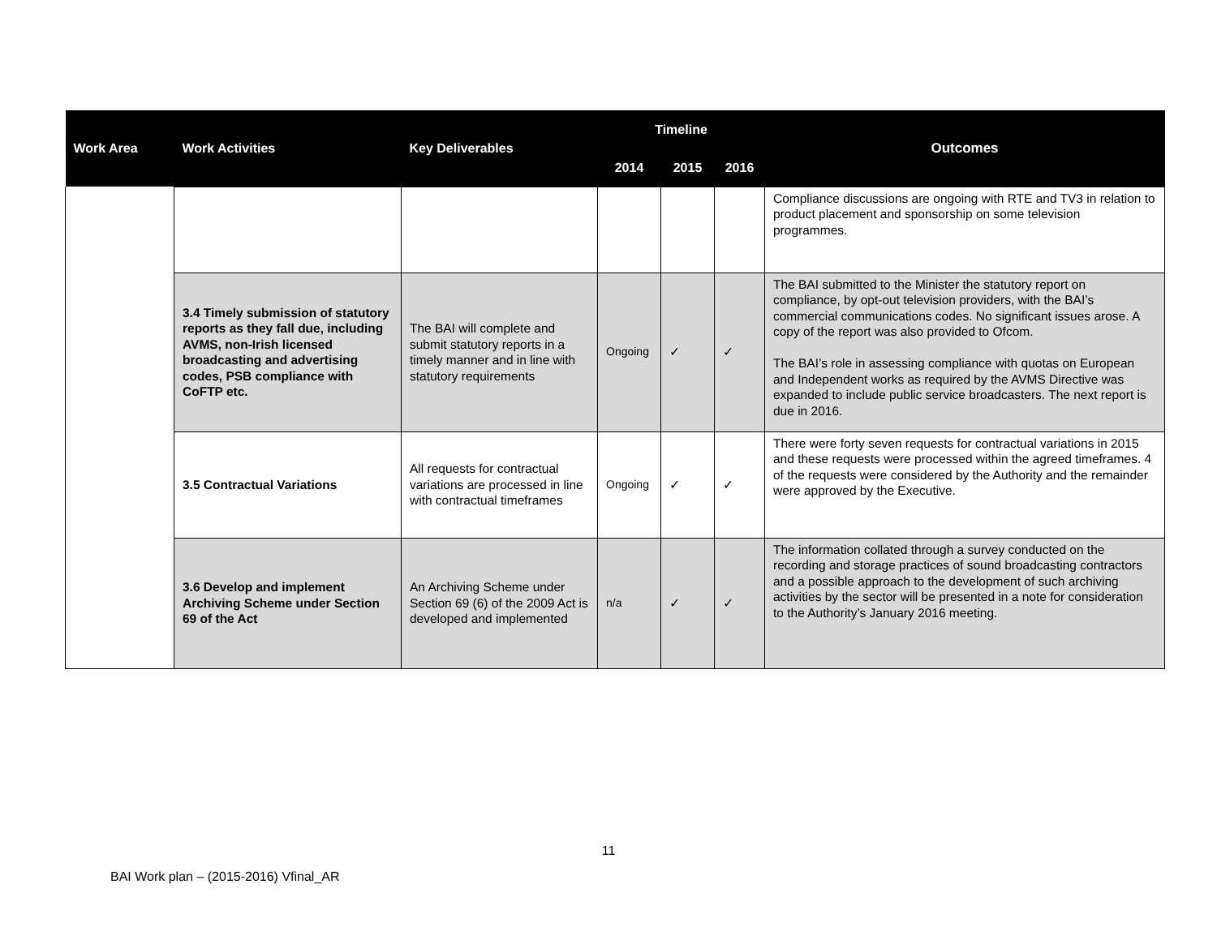| Work Area | Work Activities | Key Deliverables | Timeline | | | Outcomes |
| --- | --- | --- | --- | --- | --- | --- |
| | | | 2014 | 2015 | 2016 | |
| | | | | | | Compliance discussions are ongoing with RTE and TV3 in relation to product placement and sponsorship on some television programmes. |
| | 3.4 Timely submission of statutory reports as they fall due, including AVMS, non-Irish licensed broadcasting and advertising codes, PSB compliance with CoFTP etc. | The BAI will complete and submit statutory reports in a timely manner and in line with statutory requirements | Ongoing | ✓ | ✓ | The BAI submitted to the Minister the statutory report on compliance, by opt-out television providers, with the BAI’s commercial communications codes. No significant issues arose. A copy of the report was also provided to Ofcom. The BAI’s role in assessing compliance with quotas on European and Independent works as required by the AVMS Directive was expanded to include public service broadcasters. The next report is due in 2016. |
| | 3.5 Contractual Variations | All requests for contractual variations are processed in line with contractual timeframes | Ongoing | ✓ | ✓ | There were forty seven requests for contractual variations in 2015 and these requests were processed within the agreed timeframes. 4 of the requests were considered by the Authority and the remainder were approved by the Executive. |
| | 3.6 Develop and implement Archiving Scheme under Section 69 of the Act | An Archiving Scheme under Section 69 (6) of the 2009 Act is developed and implemented | n/a | ✓ | ✓ | The information collated through a survey conducted on the recording and storage practices of sound broadcasting contractors and a possible approach to the development of such archiving activities by the sector will be presented in a note for consideration to the Authority’s January 2016 meeting. |
11
BAI Work plan – (2015-2016) Vfinal_AR